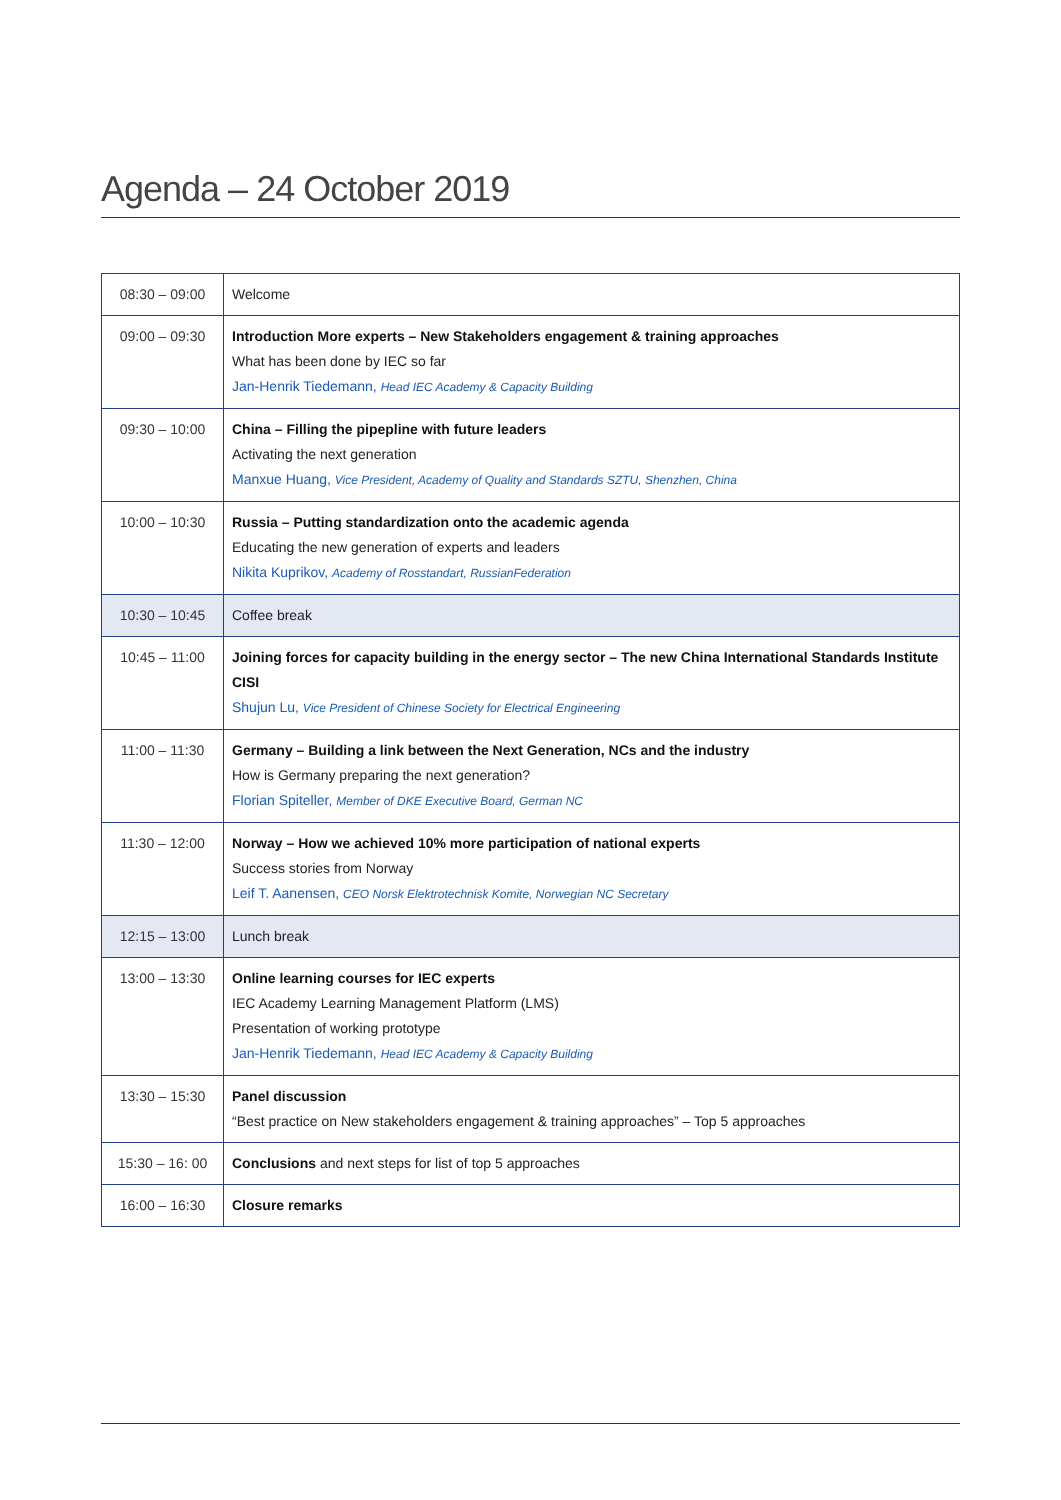Agenda – 24 October 2019
| 08:30 – 09:00 | Welcome |
| 09:00 – 09:30 | Introduction More experts – New Stakeholders engagement & training approaches What has been done by IEC so far Jan-Henrik Tiedemann, Head IEC Academy & Capacity Building |
| 09:30 – 10:00 | China – Filling the pipepline with future leaders Activating the next generation Manxue Huang, Vice President, Academy of Quality and Standards SZTU, Shenzhen, China |
| 10:00 – 10:30 | Russia – Putting standardization onto the academic agenda Educating the new generation of experts and leaders Nikita Kuprikov, Academy of Rosstandart, RussianFederation |
| 10:30 – 10:45 | Coffee break |
| 10:45 – 11:00 | Joining forces for capacity building in the energy sector – The new China International Standards Institute CISI Shujun Lu, Vice President of Chinese Society for Electrical Engineering |
| 11:00 – 11:30 | Germany – Building a link between the Next Generation, NCs and the industry How is Germany preparing the next generation? Florian Spiteller, Member of DKE Executive Board, German NC |
| 11:30 – 12:00 | Norway – How we achieved 10% more participation of national experts Success stories from Norway Leif T. Aanensen, CEO Norsk Elektrotechnisk Komite, Norwegian NC Secretary |
| 12:15 – 13:00 | Lunch break |
| 13:00 – 13:30 | Online learning courses for IEC experts IEC Academy Learning Management Platform (LMS) Presentation of working prototype Jan-Henrik Tiedemann, Head IEC Academy & Capacity Building |
| 13:30 – 15:30 | Panel discussion “Best practice on New stakeholders engagement & training approaches” – Top 5 approaches |
| 15:30 – 16: 00 | Conclusions and next steps for list of top 5 approaches |
| 16:00 – 16:30 | Closure remarks |